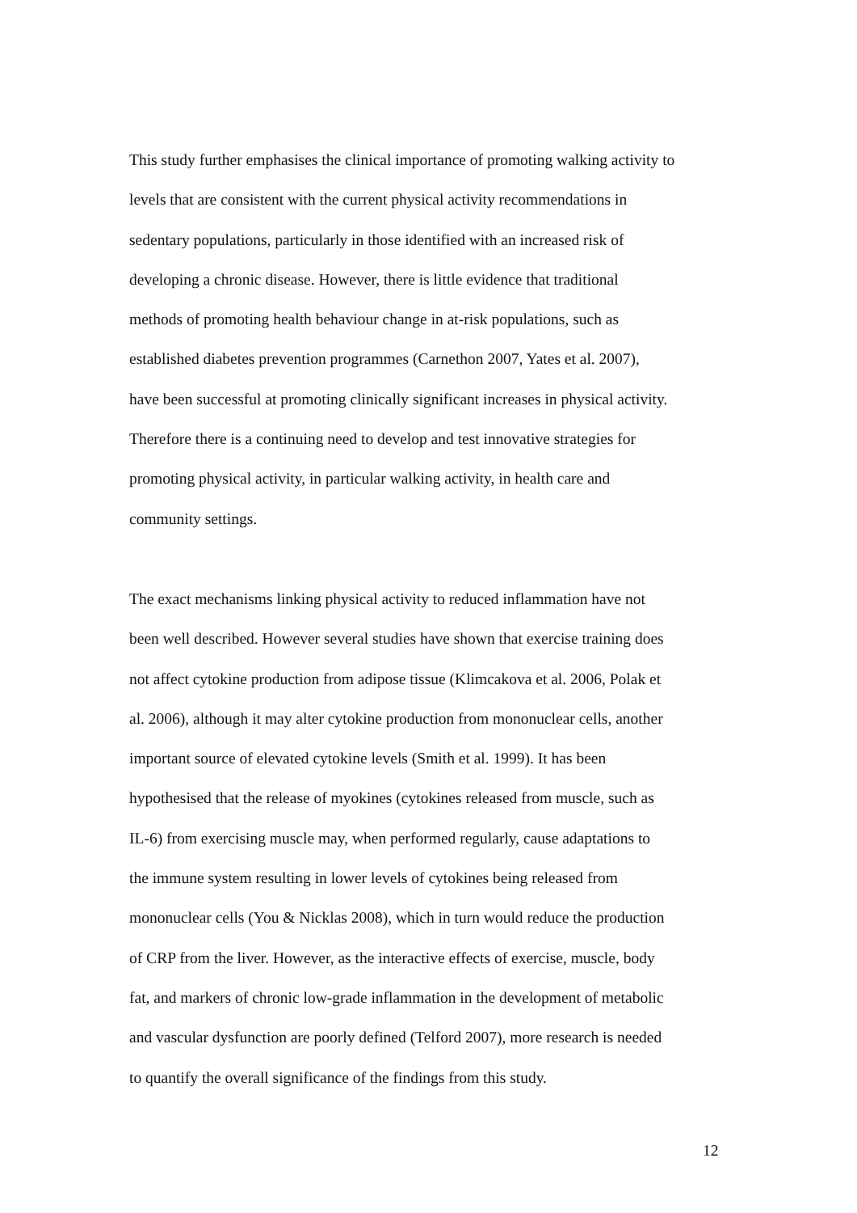This study further emphasises the clinical importance of promoting walking activity to
levels that are consistent with the current physical activity recommendations in
sedentary populations, particularly in those identified with an increased risk of
developing a chronic disease. However, there is little evidence that traditional
methods of promoting health behaviour change in at-risk populations, such as
established diabetes prevention programmes (Carnethon 2007, Yates et al. 2007),
have been successful at promoting clinically significant increases in physical activity.
Therefore there is a continuing need to develop and test innovative strategies for
promoting physical activity, in particular walking activity, in health care and
community settings.
The exact mechanisms linking physical activity to reduced inflammation have not
been well described. However several studies have shown that exercise training does
not affect cytokine production from adipose tissue (Klimcakova et al. 2006, Polak et
al. 2006), although it may alter cytokine production from mononuclear cells, another
important source of elevated cytokine levels (Smith et al. 1999). It has been
hypothesised that the release of myokines (cytokines released from muscle, such as
IL-6) from exercising muscle may, when performed regularly, cause adaptations to
the immune system resulting in lower levels of cytokines being released from
mononuclear cells (You & Nicklas 2008), which in turn would reduce the production
of CRP from the liver. However, as the interactive effects of exercise, muscle, body
fat, and markers of chronic low-grade inflammation in the development of metabolic
and vascular dysfunction are poorly defined (Telford 2007), more research is needed
to quantify the overall significance of the findings from this study.
12